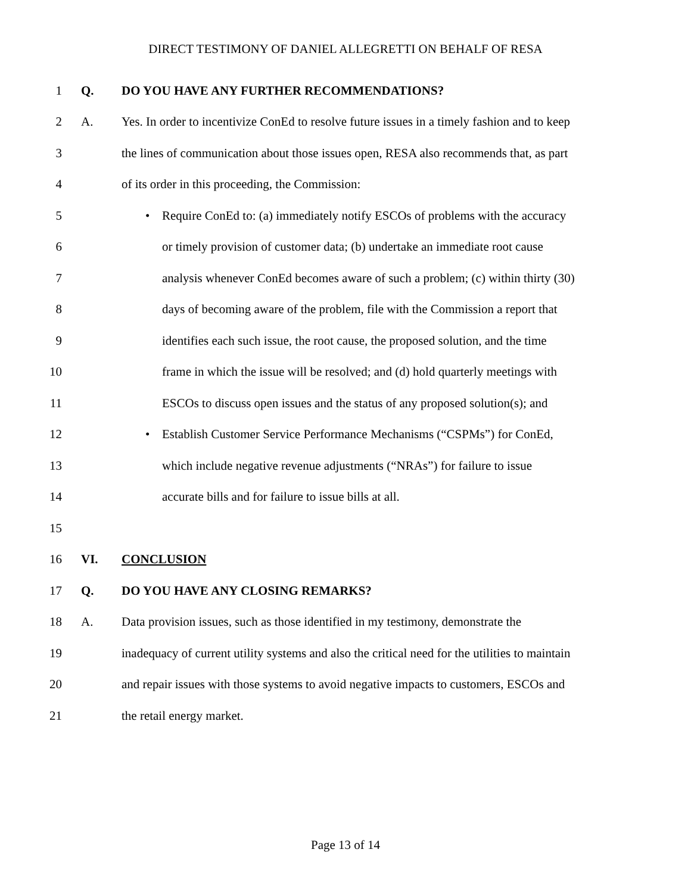DIRECT TESTIMONY OF DANIEL ALLEGRETTI ON BEHALF OF RESA
1 Q. DO YOU HAVE ANY FURTHER RECOMMENDATIONS?
2 A. Yes. In order to incentivize ConEd to resolve future issues in a timely fashion and to keep
3 the lines of communication about those issues open, RESA also recommends that, as part
4 of its order in this proceeding, the Commission:
5 • Require ConEd to: (a) immediately notify ESCOs of problems with the accuracy
6 or timely provision of customer data; (b) undertake an immediate root cause
7 analysis whenever ConEd becomes aware of such a problem; (c) within thirty (30)
8 days of becoming aware of the problem, file with the Commission a report that
9 identifies each such issue, the root cause, the proposed solution, and the time
10 frame in which the issue will be resolved; and (d) hold quarterly meetings with
11 ESCOs to discuss open issues and the status of any proposed solution(s); and
12 • Establish Customer Service Performance Mechanisms (“CSPMs”) for ConEd,
13 which include negative revenue adjustments (“NRAs”) for failure to issue
14 accurate bills and for failure to issue bills at all.
15
16 VI. CONCLUSION
17 Q. DO YOU HAVE ANY CLOSING REMARKS?
18 A. Data provision issues, such as those identified in my testimony, demonstrate the
19 inadequacy of current utility systems and also the critical need for the utilities to maintain
20 and repair issues with those systems to avoid negative impacts to customers, ESCOs and
21 the retail energy market.
Page 13 of 14